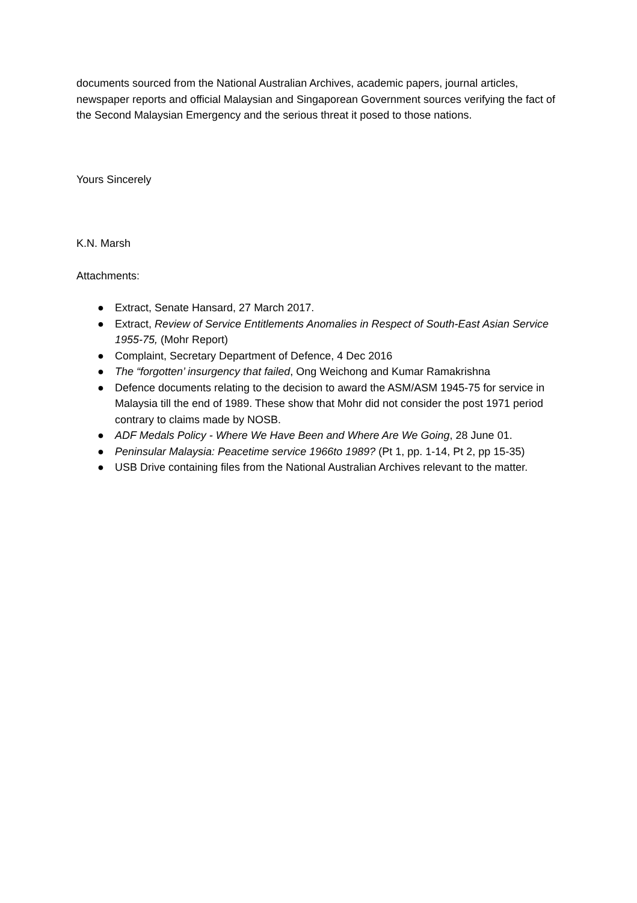documents sourced from the National Australian Archives, academic papers, journal articles, newspaper reports and official Malaysian and Singaporean Government sources verifying the fact of the Second Malaysian Emergency and the serious threat it posed to those nations.
Yours Sincerely
K.N. Marsh
Attachments:
● Extract, Senate Hansard, 27 March 2017.
● Extract, Review of Service Entitlements Anomalies in Respect of South-East Asian Service 1955-75, (Mohr Report)
● Complaint, Secretary Department of Defence, 4 Dec 2016
● The “forgotten’ insurgency that failed, Ong Weichong and Kumar Ramakrishna
● Defence documents relating to the decision to award the ASM/ASM 1945-75 for service in Malaysia till the end of 1989. These show that Mohr did not consider the post 1971 period contrary to claims made by NOSB.
● ADF Medals Policy - Where We Have Been and Where Are We Going, 28 June 01.
● Peninsular Malaysia: Peacetime service 1966to 1989? (Pt 1, pp. 1-14, Pt 2, pp 15-35)
● USB Drive containing files from the National Australian Archives relevant to the matter.